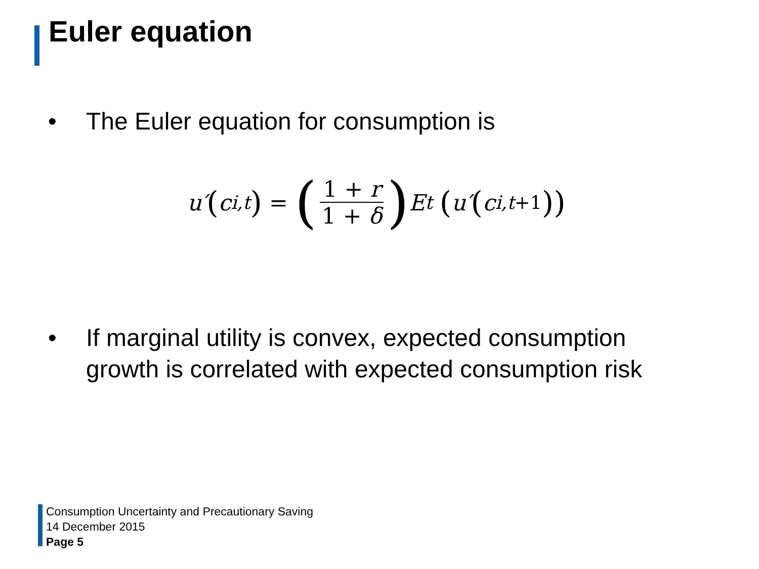Euler equation
• The Euler equation for consumption is
u′ (c<sub>i,t</sub>) = (1 + r 1 + δ) E<sub>t</sub> (u′ (c<sub>i,t+1</sub>))
• If marginal utility is convex, expected consumption
growth is correlated with expected consumption risk
Consumption Uncertainty and Precautionary Saving
14 December 2015
Page 5